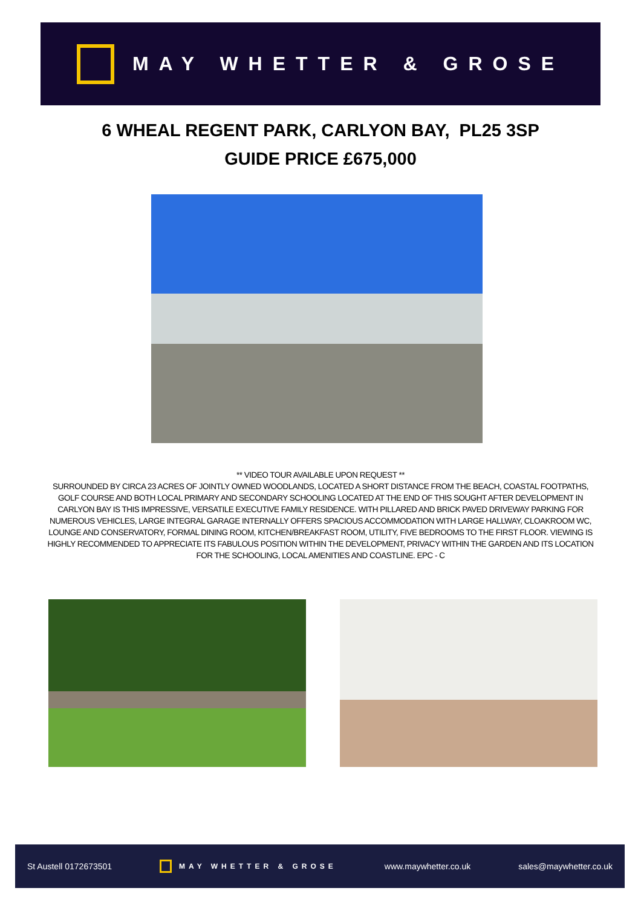MAY WHETTER & GROSE
6 WHEAL REGENT PARK, CARLYON BAY, PL25 3SP
GUIDE PRICE £675,000
** VIDEO TOUR AVAILABLE UPON REQUEST **
SURROUNDED BY CIRCA 23 ACRES OF JOINTLY OWNED WOODLANDS, LOCATED A SHORT DISTANCE FROM THE BEACH, COASTAL FOOTPATHS, GOLF COURSE AND BOTH LOCAL PRIMARY AND SECONDARY SCHOOLING LOCATED AT THE END OF THIS SOUGHT AFTER DEVELOPMENT IN CARLYON BAY IS THIS IMPRESSIVE, VERSATILE EXECUTIVE FAMILY RESIDENCE. WITH PILLARED AND BRICK PAVED DRIVEWAY PARKING FOR NUMEROUS VEHICLES, LARGE INTEGRAL GARAGE INTERNALLY OFFERS SPACIOUS ACCOMMODATION WITH LARGE HALLWAY, CLOAKROOM WC, LOUNGE AND CONSERVATORY, FORMAL DINING ROOM, KITCHEN/BREAKFAST ROOM, UTILITY, FIVE BEDROOMS TO THE FIRST FLOOR. VIEWING IS HIGHLY RECOMMENDED TO APPRECIATE ITS FABULOUS POSITION WITHIN THE DEVELOPMENT, PRIVACY WITHIN THE GARDEN AND ITS LOCATION FOR THE SCHOOLING, LOCAL AMENITIES AND COASTLINE. EPC - C
St Austell 0172673501 MAY WHETTER & GROSE www.maywhetter.co.uk sales@maywhetter.co.uk